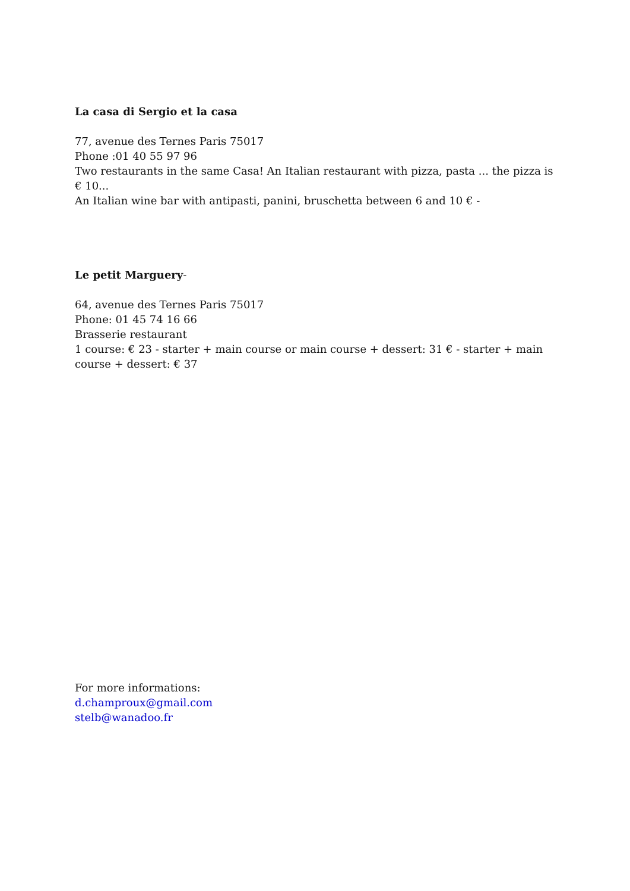La casa di Sergio et la casa
77, avenue des Ternes Paris 75017
Phone :01 40 55 97 96
Two restaurants in the same Casa! An Italian restaurant with pizza, pasta ... the pizza is € 10...
An Italian wine bar with antipasti, panini, bruschetta between 6 and 10 € -
Le petit Marguery-
64, avenue des Ternes Paris 75017
Phone: 01 45 74 16 66
Brasserie restaurant
1 course: € 23 - starter + main course or main course + dessert: 31 € - starter + main course + dessert: € 37
For more informations:
d.champroux@gmail.com
stelb@wanadoo.fr